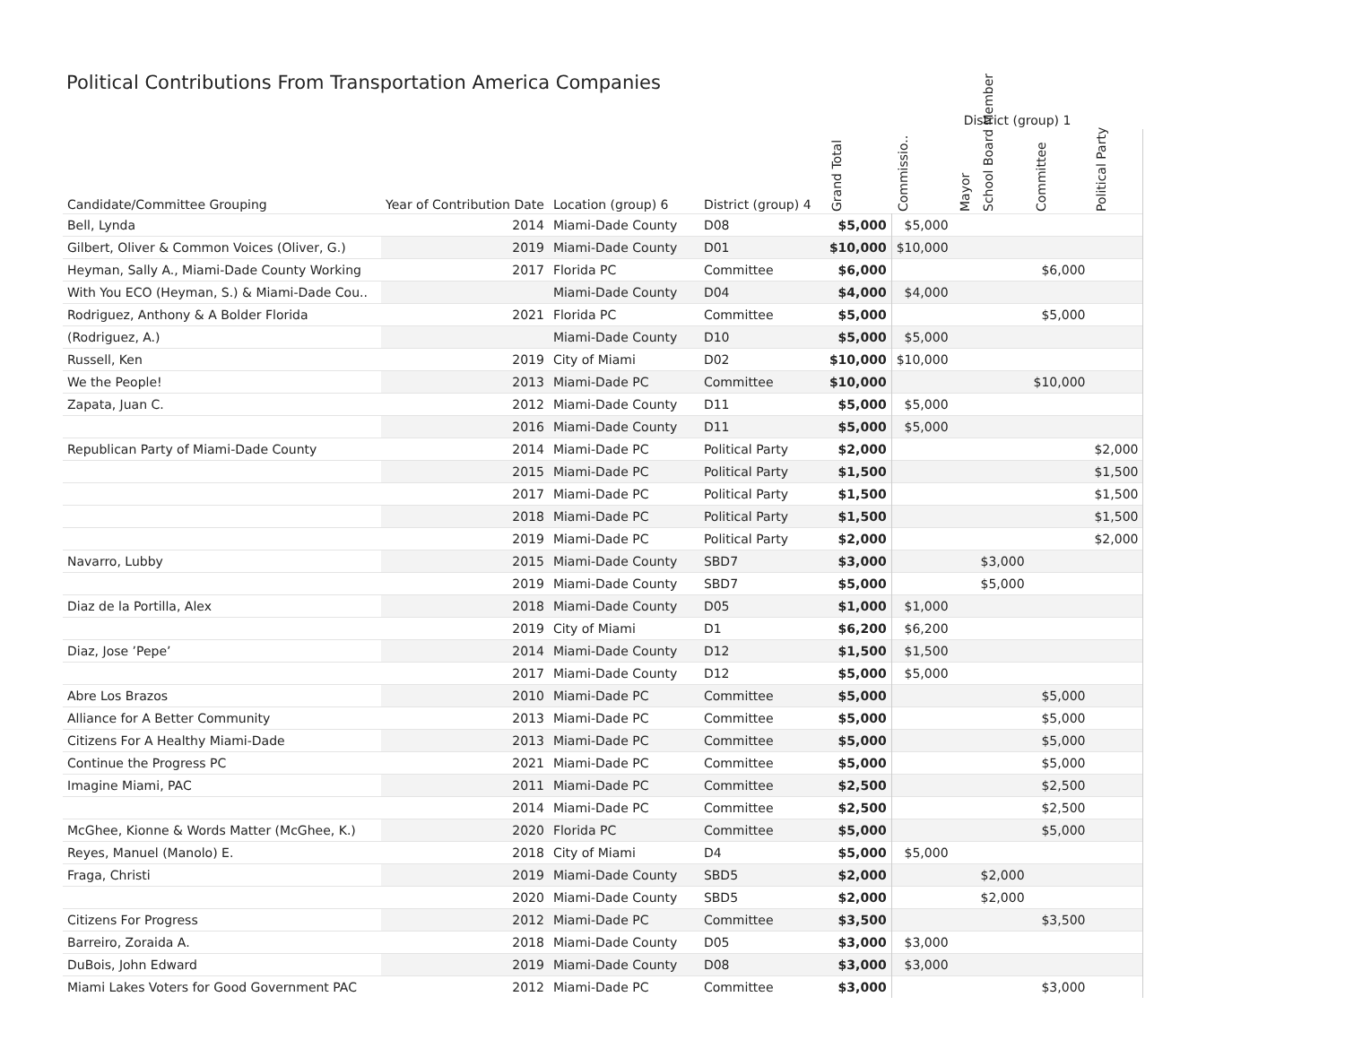Political Contributions From Transportation America Companies
| | | | | | District (group) 1 | | | | |
| --- | --- | --- | --- | --- | --- | --- | --- | --- | --- |
| Candidate/Committee Grouping | Year of Contribution Date | Location (group) 6 | District (group) 4 | Grand Total | Commissio.. | Mayor | School Board Member | Committee | Political Party |
| Bell, Lynda | 2014 | Miami-Dade County | D08 | $5,000 | $5,000 | | | | |
| Gilbert, Oliver & Common Voices (Oliver, G.) | 2019 | Miami-Dade County | D01 | $10,000 | $10,000 | | | | |
| Heyman, Sally A., Miami-Dade County Working | 2017 | Florida PC | Committee | $6,000 | | | | $6,000 | |
| With You ECO (Heyman, S.) & Miami-Dade Cou.. | | Miami-Dade County | D04 | $4,000 | $4,000 | | | | |
| Rodriguez, Anthony & A Bolder Florida | 2021 | Florida PC | Committee | $5,000 | | | | $5,000 | |
| (Rodriguez, A.) | | Miami-Dade County | D10 | $5,000 | $5,000 | | | | |
| Russell, Ken | 2019 | City of Miami | D02 | $10,000 | $10,000 | | | | |
| We the People! | 2013 | Miami-Dade PC | Committee | $10,000 | | | | $10,000 | |
| Zapata, Juan C. | 2012 | Miami-Dade County | D11 | $5,000 | $5,000 | | | | |
| | 2016 | Miami-Dade County | D11 | $5,000 | $5,000 | | | | |
| Republican Party of Miami-Dade County | 2014 | Miami-Dade PC | Political Party | $2,000 | | | | | $2,000 |
| | 2015 | Miami-Dade PC | Political Party | $1,500 | | | | | $1,500 |
| | 2017 | Miami-Dade PC | Political Party | $1,500 | | | | | $1,500 |
| | 2018 | Miami-Dade PC | Political Party | $1,500 | | | | | $1,500 |
| | 2019 | Miami-Dade PC | Political Party | $2,000 | | | | | $2,000 |
| Navarro, Lubby | 2015 | Miami-Dade County | SBD7 | $3,000 | | | $3,000 | | |
| | 2019 | Miami-Dade County | SBD7 | $5,000 | | | $5,000 | | |
| Diaz de la Portilla, Alex | 2018 | Miami-Dade County | D05 | $1,000 | $1,000 | | | | |
| | 2019 | City of Miami | D1 | $6,200 | $6,200 | | | | |
| Diaz, Jose ’Pepe’ | 2014 | Miami-Dade County | D12 | $1,500 | $1,500 | | | | |
| | 2017 | Miami-Dade County | D12 | $5,000 | $5,000 | | | | |
| Abre Los Brazos | 2010 | Miami-Dade PC | Committee | $5,000 | | | | $5,000 | |
| Alliance for A Better Community | 2013 | Miami-Dade PC | Committee | $5,000 | | | | $5,000 | |
| Citizens For A Healthy Miami-Dade | 2013 | Miami-Dade PC | Committee | $5,000 | | | | $5,000 | |
| Continue the Progress PC | 2021 | Miami-Dade PC | Committee | $5,000 | | | | $5,000 | |
| Imagine Miami, PAC | 2011 | Miami-Dade PC | Committee | $2,500 | | | | $2,500 | |
| | 2014 | Miami-Dade PC | Committee | $2,500 | | | | $2,500 | |
| McGhee, Kionne & Words Matter (McGhee, K.) | 2020 | Florida PC | Committee | $5,000 | | | | $5,000 | |
| Reyes, Manuel (Manolo) E. | 2018 | City of Miami | D4 | $5,000 | $5,000 | | | | |
| Fraga, Christi | 2019 | Miami-Dade County | SBD5 | $2,000 | | | $2,000 | | |
| | 2020 | Miami-Dade County | SBD5 | $2,000 | | | $2,000 | | |
| Citizens For Progress | 2012 | Miami-Dade PC | Committee | $3,500 | | | | $3,500 | |
| Barreiro, Zoraida A. | 2018 | Miami-Dade County | D05 | $3,000 | $3,000 | | | | |
| DuBois, John Edward | 2019 | Miami-Dade County | D08 | $3,000 | $3,000 | | | | |
| Miami Lakes Voters for Good Government PAC | 2012 | Miami-Dade PC | Committee | $3,000 | | | | $3,000 | |